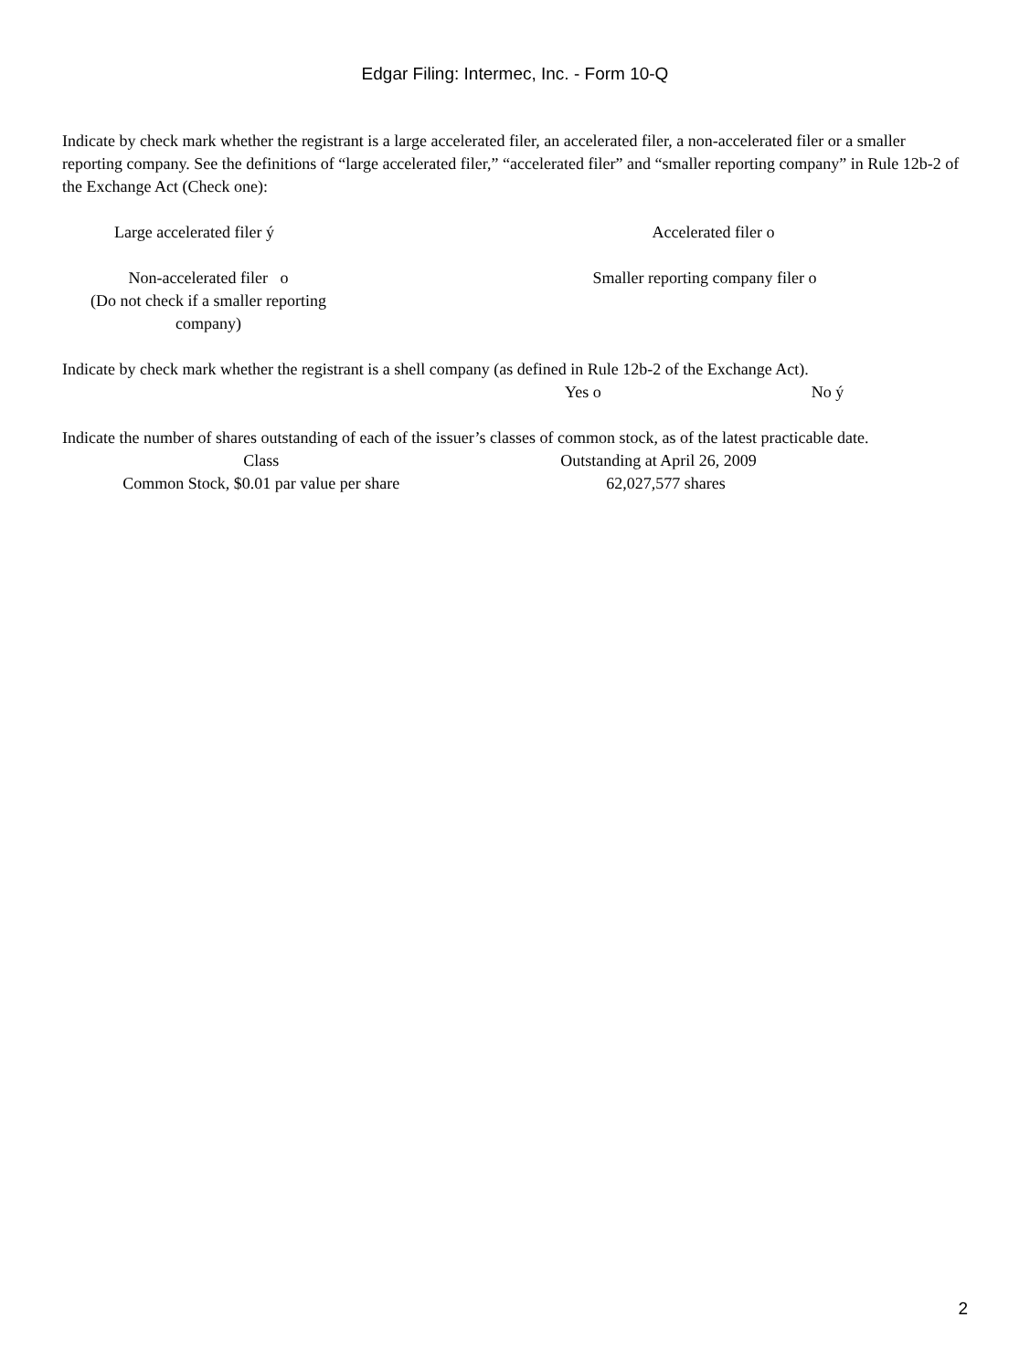Edgar Filing: Intermec, Inc. - Form 10-Q
Indicate by check mark whether the registrant is a large accelerated filer, an accelerated filer, a non-accelerated filer or a smaller reporting company. See the definitions of “large accelerated filer,” “accelerated filer” and “smaller reporting company” in Rule 12b-2 of the Exchange Act (Check one):
| Large accelerated filer ý | Accelerated filer o |
| Non-accelerated filer o (Do not check if a smaller reporting company) | Smaller reporting company filer o |
Indicate by check mark whether the registrant is a shell company (as defined in Rule 12b-2 of the Exchange Act).
Yes o No ý
Indicate the number of shares outstanding of each of the issuer’s classes of common stock, as of the latest practicable date.
| Class | Outstanding at April 26, 2009 |
| Common Stock, $0.01 par value per share | 62,027,577 shares |
2